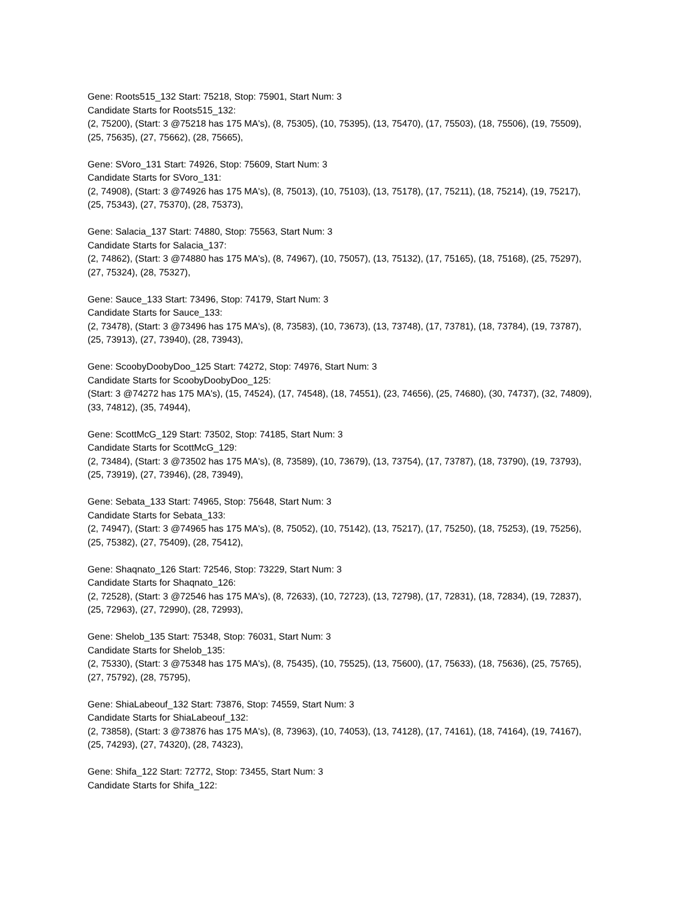Gene: Roots515_132 Start: 75218, Stop: 75901, Start Num: 3
Candidate Starts for Roots515_132:
(2, 75200), (Start: 3 @75218 has 175 MA's), (8, 75305), (10, 75395), (13, 75470), (17, 75503), (18, 75506), (19, 75509), (25, 75635), (27, 75662), (28, 75665),
Gene: SVoro_131 Start: 74926, Stop: 75609, Start Num: 3
Candidate Starts for SVoro_131:
(2, 74908), (Start: 3 @74926 has 175 MA's), (8, 75013), (10, 75103), (13, 75178), (17, 75211), (18, 75214), (19, 75217), (25, 75343), (27, 75370), (28, 75373),
Gene: Salacia_137 Start: 74880, Stop: 75563, Start Num: 3
Candidate Starts for Salacia_137:
(2, 74862), (Start: 3 @74880 has 175 MA's), (8, 74967), (10, 75057), (13, 75132), (17, 75165), (18, 75168), (25, 75297), (27, 75324), (28, 75327),
Gene: Sauce_133 Start: 73496, Stop: 74179, Start Num: 3
Candidate Starts for Sauce_133:
(2, 73478), (Start: 3 @73496 has 175 MA's), (8, 73583), (10, 73673), (13, 73748), (17, 73781), (18, 73784), (19, 73787), (25, 73913), (27, 73940), (28, 73943),
Gene: ScoobyDoobyDoo_125 Start: 74272, Stop: 74976, Start Num: 3
Candidate Starts for ScoobyDoobyDoo_125:
(Start: 3 @74272 has 175 MA's), (15, 74524), (17, 74548), (18, 74551), (23, 74656), (25, 74680), (30, 74737), (32, 74809), (33, 74812), (35, 74944),
Gene: ScottMcG_129 Start: 73502, Stop: 74185, Start Num: 3
Candidate Starts for ScottMcG_129:
(2, 73484), (Start: 3 @73502 has 175 MA's), (8, 73589), (10, 73679), (13, 73754), (17, 73787), (18, 73790), (19, 73793), (25, 73919), (27, 73946), (28, 73949),
Gene: Sebata_133 Start: 74965, Stop: 75648, Start Num: 3
Candidate Starts for Sebata_133:
(2, 74947), (Start: 3 @74965 has 175 MA's), (8, 75052), (10, 75142), (13, 75217), (17, 75250), (18, 75253), (19, 75256), (25, 75382), (27, 75409), (28, 75412),
Gene: Shaqnato_126 Start: 72546, Stop: 73229, Start Num: 3
Candidate Starts for Shaqnato_126:
(2, 72528), (Start: 3 @72546 has 175 MA's), (8, 72633), (10, 72723), (13, 72798), (17, 72831), (18, 72834), (19, 72837), (25, 72963), (27, 72990), (28, 72993),
Gene: Shelob_135 Start: 75348, Stop: 76031, Start Num: 3
Candidate Starts for Shelob_135:
(2, 75330), (Start: 3 @75348 has 175 MA's), (8, 75435), (10, 75525), (13, 75600), (17, 75633), (18, 75636), (25, 75765), (27, 75792), (28, 75795),
Gene: ShiaLabeouf_132 Start: 73876, Stop: 74559, Start Num: 3
Candidate Starts for ShiaLabeouf_132:
(2, 73858), (Start: 3 @73876 has 175 MA's), (8, 73963), (10, 74053), (13, 74128), (17, 74161), (18, 74164), (19, 74167), (25, 74293), (27, 74320), (28, 74323),
Gene: Shifa_122 Start: 72772, Stop: 73455, Start Num: 3
Candidate Starts for Shifa_122: